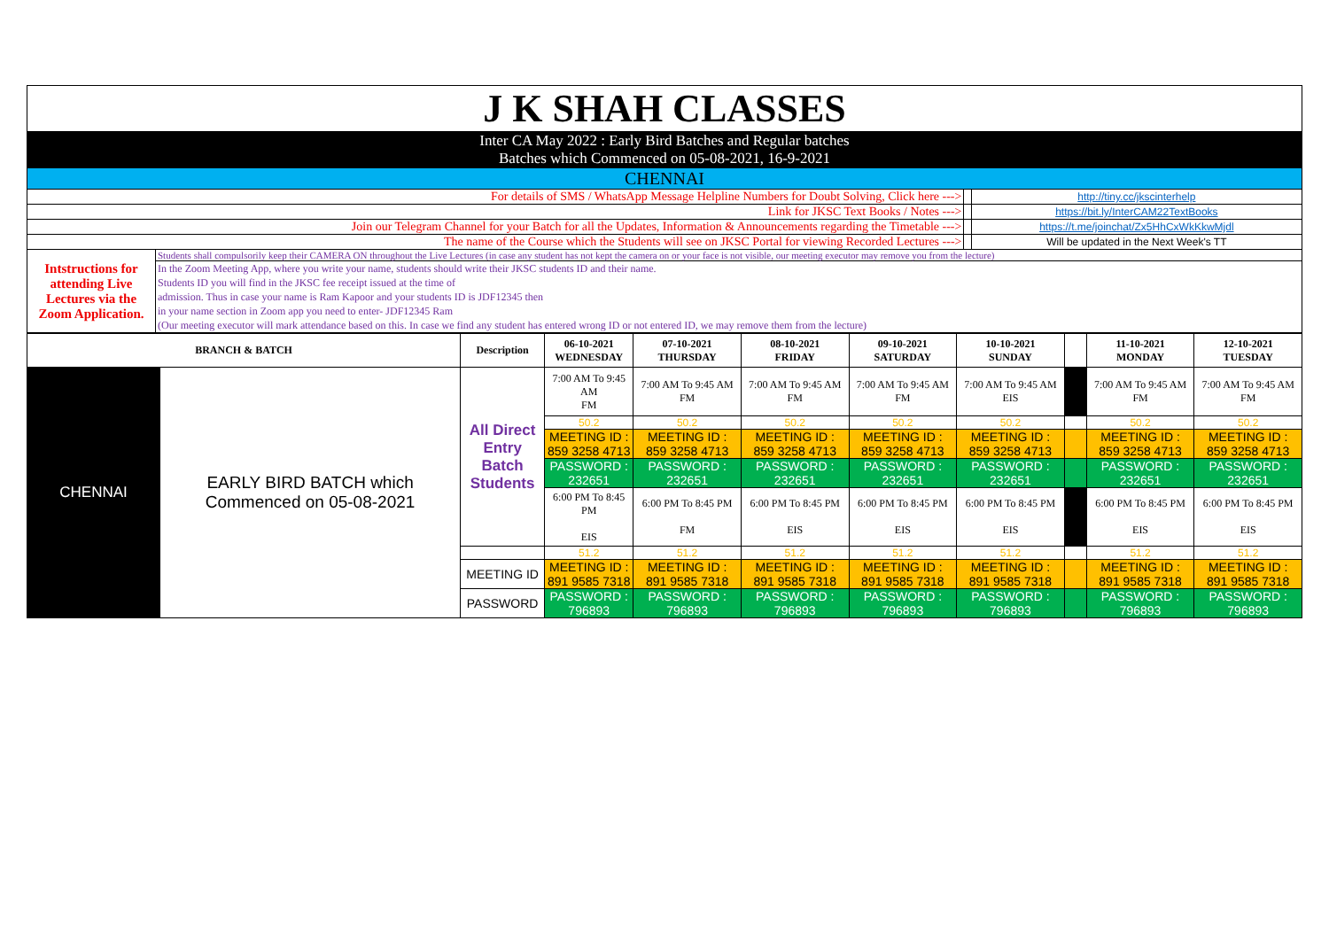| J K SHAH CLASSES | | | |
| Inter CA May 2022 : Early Bird Batches and Regular batches Batches which Commenced on 05-08-2021, 16-9-2021 | | | |
| CHENNAI | | | |
| For details of SMS / WhatsApp Message Helpline Numbers for Doubt Solving, Click here ---> | | | http://tiny.cc/jkscinterhelp |
| Link for JKSC Text Books / Notes ---> | | | https://bit.ly/InterCAM22TextBooks |
| Join our Telegram Channel for your Batch for all the Updates, Information & Announcements regarding the Timetable ---> | | | https://t.me/joinchat/Zx5HhCxWkKkwMjdl |
| The name of the Course which the Students will see on JKSC Portal for viewing Recorded Lectures ---> | | | Will be updated in the Next Week's TT |
| Intstructions for attending Live Lectures via the Zoom Application. | Students shall compulsorily keep their CAMERA ON throughout the Live Lectures (in case any student has not kept the camera on or your face is not visible, our meeting executor may remove you from the lecture) | | |
| | In the Zoom Meeting App, where you write your name, students should write their JKSC students ID and their name. Students ID you will find in the JKSC fee receipt issued at the time of admission. Thus in case your name is Ram Kapoor and your students ID is JDF12345 then in your name section in Zoom app you need to enter- JDF12345 Ram (Our meeting executor will mark attendance based on this. In case we find any student has entered wrong ID or not entered ID, we may remove them from the lecture) | | |
| BRANCH & BATCH | | Description | 06-10-2021 WEDNESDAY | 07-10-2021 THURSDAY | 08-10-2021 FRIDAY | 09-10-2021 SATURDAY | 10-10-2021 SUNDAY | | 11-10-2021 MONDAY | 12-10-2021 TUESDAY |
| --- | --- | --- | --- | --- | --- | --- | --- | --- | --- | --- |
| CHENNAI | EARLY BIRD BATCH which Commenced on 05-08-2021 | All Direct Entry Batch Students | 7:00 AM To 9:45 AM FM | 7:00 AM To 9:45 AM FM | 7:00 AM To 9:45 AM FM | 7:00 AM To 9:45 AM FM | 7:00 AM To 9:45 AM EIS | | 7:00 AM To 9:45 AM FM | 7:00 AM To 9:45 AM FM |
| | | | 50.2 | 50.2 | 50.2 | 50.2 | 50.2 | | 50.2 | 50.2 |
| | | | MEETING ID : 859 3258 4713 | MEETING ID : 859 3258 4713 | MEETING ID : 859 3258 4713 | MEETING ID : 859 3258 4713 | MEETING ID : 859 3258 4713 | | MEETING ID : 859 3258 4713 | MEETING ID : 859 3258 4713 |
| | | | PASSWORD : 232651 | PASSWORD : 232651 | PASSWORD : 232651 | PASSWORD : 232651 | PASSWORD : 232651 | | PASSWORD : 232651 | PASSWORD : 232651 |
| | | | 6:00 PM To 8:45 PM EIS | 6:00 PM To 8:45 PM FM | 6:00 PM To 8:45 PM EIS | 6:00 PM To 8:45 PM EIS | 6:00 PM To 8:45 PM EIS | | 6:00 PM To 8:45 PM EIS | 6:00 PM To 8:45 PM EIS |
| | | | 51.2 | 51.2 | 51.2 | 51.2 | 51.2 | | 51.2 | 51.2 |
| | | MEETING ID | MEETING ID : 891 9585 7318 | MEETING ID : 891 9585 7318 | MEETING ID : 891 9585 7318 | MEETING ID : 891 9585 7318 | MEETING ID : 891 9585 7318 | | MEETING ID : 891 9585 7318 | MEETING ID : 891 9585 7318 |
| | | PASSWORD | PASSWORD : 796893 | PASSWORD : 796893 | PASSWORD : 796893 | PASSWORD : 796893 | PASSWORD : 796893 | | PASSWORD : 796893 | PASSWORD : 796893 |